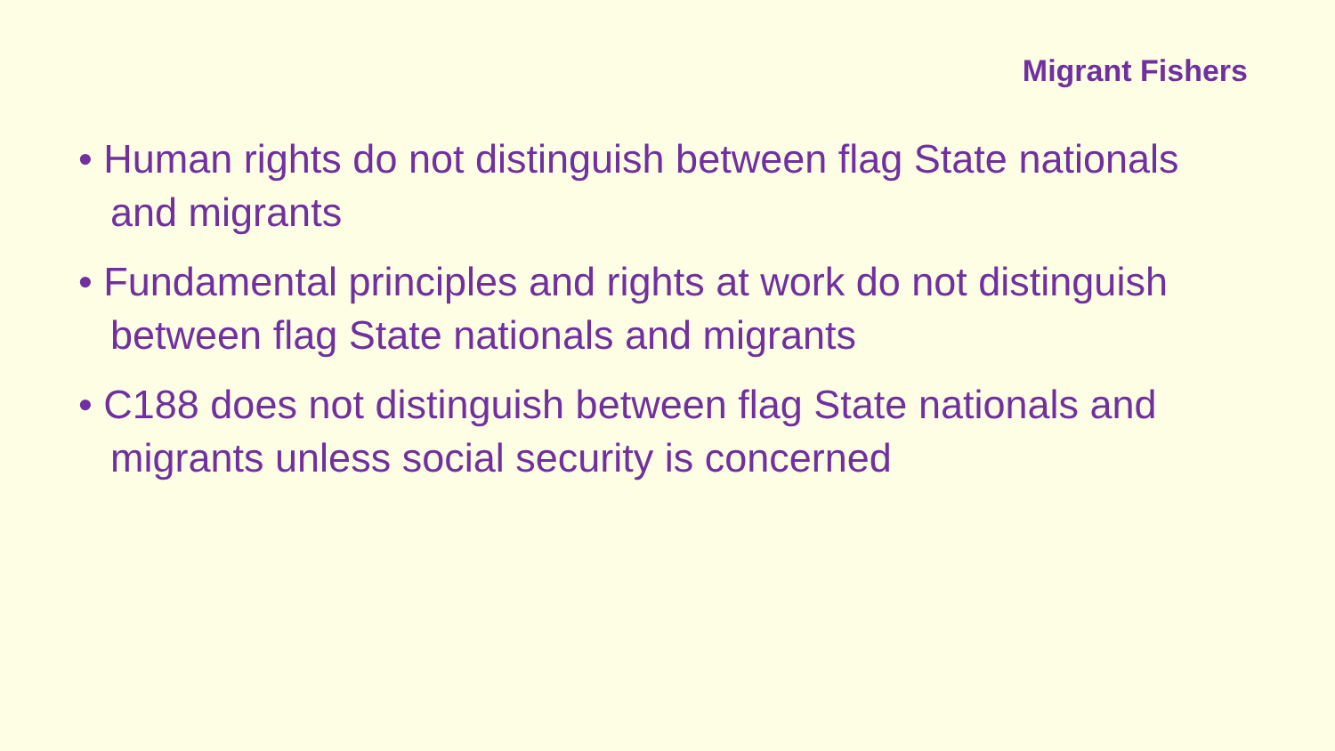Migrant Fishers
• Human rights do not distinguish between flag State nationals and migrants
• Fundamental principles and rights at work do not distinguish between flag State nationals and migrants
• C188 does not distinguish between flag State nationals and migrants unless social security is concerned